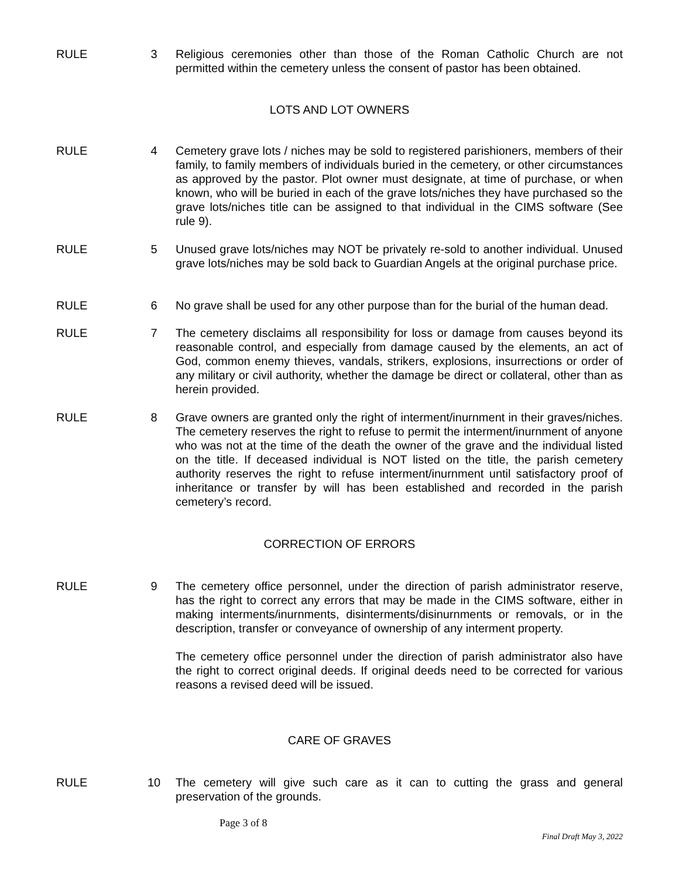RULE 3 Religious ceremonies other than those of the Roman Catholic Church are not permitted within the cemetery unless the consent of pastor has been obtained.
LOTS AND LOT OWNERS
RULE 4 Cemetery grave lots / niches may be sold to registered parishioners, members of their family, to family members of individuals buried in the cemetery, or other circumstances as approved by the pastor. Plot owner must designate, at time of purchase, or when known, who will be buried in each of the grave lots/niches they have purchased so the grave lots/niches title can be assigned to that individual in the CIMS software (See rule 9).
RULE 5 Unused grave lots/niches may NOT be privately re-sold to another individual. Unused grave lots/niches may be sold back to Guardian Angels at the original purchase price.
RULE 6 No grave shall be used for any other purpose than for the burial of the human dead.
RULE 7 The cemetery disclaims all responsibility for loss or damage from causes beyond its reasonable control, and especially from damage caused by the elements, an act of God, common enemy thieves, vandals, strikers, explosions, insurrections or order of any military or civil authority, whether the damage be direct or collateral, other than as herein provided.
RULE 8 Grave owners are granted only the right of interment/inurnment in their graves/niches. The cemetery reserves the right to refuse to permit the interment/inurnment of anyone who was not at the time of the death the owner of the grave and the individual listed on the title. If deceased individual is NOT listed on the title, the parish cemetery authority reserves the right to refuse interment/inurnment until satisfactory proof of inheritance or transfer by will has been established and recorded in the parish cemetery’s record.
CORRECTION OF ERRORS
RULE 9 The cemetery office personnel, under the direction of parish administrator reserve, has the right to correct any errors that may be made in the CIMS software, either in making interments/inurnments, disinterments/disinurnments or removals, or in the description, transfer or conveyance of ownership of any interment property.
The cemetery office personnel under the direction of parish administrator also have the right to correct original deeds. If original deeds need to be corrected for various reasons a revised deed will be issued.
CARE OF GRAVES
RULE 10 The cemetery will give such care as it can to cutting the grass and general preservation of the grounds.
Page 3 of 8
Final Draft May 3, 2022